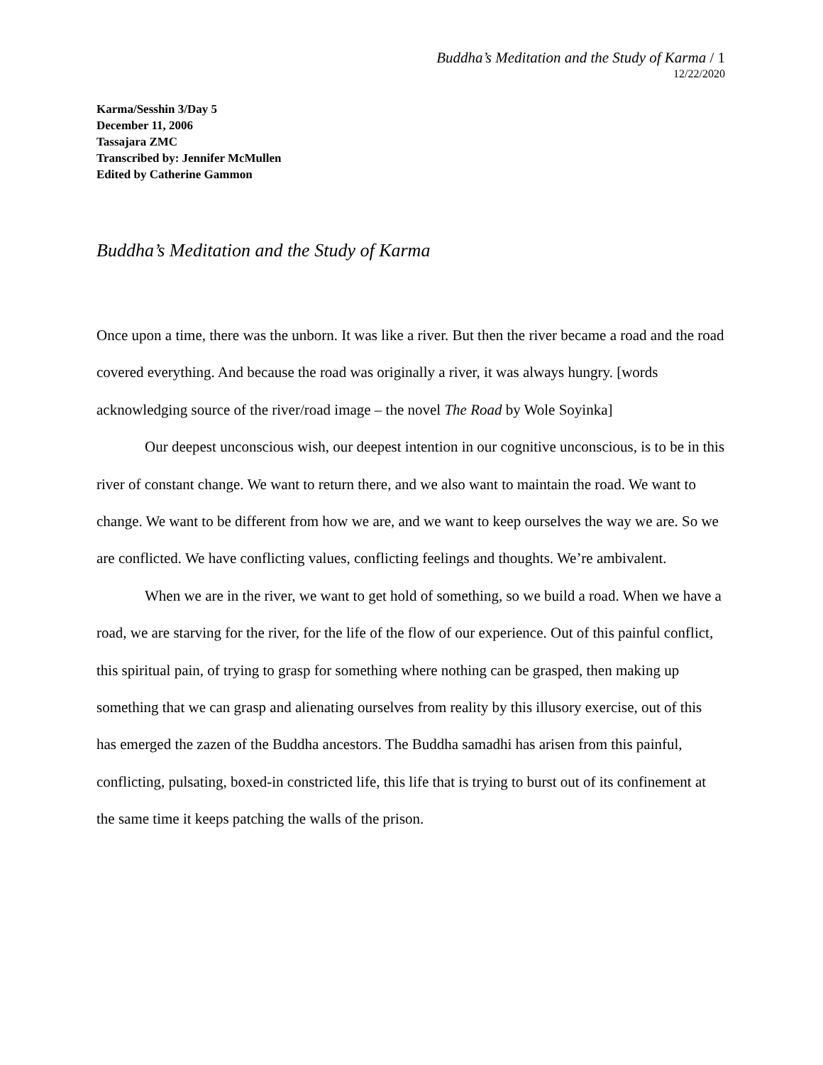Buddha’s Meditation and the Study of Karma / 1
12/22/2020
Karma/Sesshin 3/Day 5
December 11, 2006
Tassajara ZMC
Transcribed by: Jennifer McMullen
Edited by Catherine Gammon
Buddha’s Meditation and the Study of Karma
Once upon a time, there was the unborn. It was like a river. But then the river became a road and the road covered everything. And because the road was originally a river, it was always hungry. [words acknowledging source of the river/road image – the novel The Road by Wole Soyinka]
Our deepest unconscious wish, our deepest intention in our cognitive unconscious, is to be in this river of constant change. We want to return there, and we also want to maintain the road. We want to change. We want to be different from how we are, and we want to keep ourselves the way we are. So we are conflicted. We have conflicting values, conflicting feelings and thoughts. We’re ambivalent.
When we are in the river, we want to get hold of something, so we build a road. When we have a road, we are starving for the river, for the life of the flow of our experience. Out of this painful conflict, this spiritual pain, of trying to grasp for something where nothing can be grasped, then making up something that we can grasp and alienating ourselves from reality by this illusory exercise, out of this has emerged the zazen of the Buddha ancestors. The Buddha samadhi has arisen from this painful, conflicting, pulsating, boxed-in constricted life, this life that is trying to burst out of its confinement at the same time it keeps patching the walls of the prison.